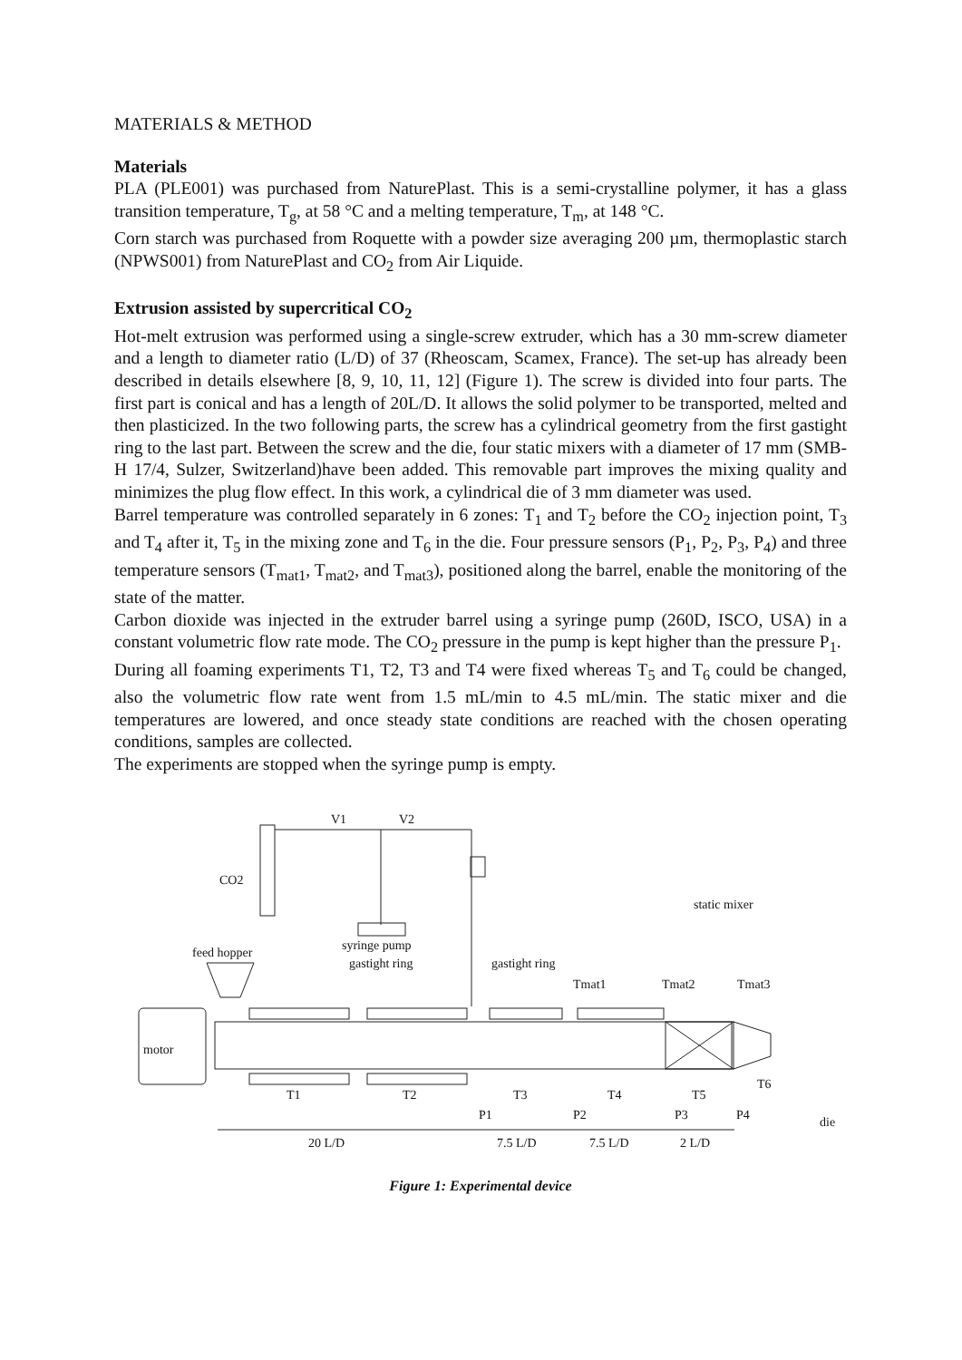MATERIALS & METHOD
Materials
PLA (PLE001) was purchased from NaturePlast. This is a semi-crystalline polymer, it has a glass transition temperature, T<sub>g</sub>, at 58 °C and a melting temperature, T<sub>m</sub>, at 148 °C.
Corn starch was purchased from Roquette with a powder size averaging 200 µm, thermoplastic starch (NPWS001) from NaturePlast and CO<sub>2</sub> from Air Liquide.
Extrusion assisted by supercritical CO<sub>2</sub>
Hot-melt extrusion was performed using a single-screw extruder, which has a 30 mm-screw diameter and a length to diameter ratio (L/D) of 37 (Rheoscam, Scamex, France). The set-up has already been described in details elsewhere [8, 9, 10, 11, 12] (Figure 1). The screw is divided into four parts. The first part is conical and has a length of 20L/D. It allows the solid polymer to be transported, melted and then plasticized. In the two following parts, the screw has a cylindrical geometry from the first gastight ring to the last part. Between the screw and the die, four static mixers with a diameter of 17 mm (SMB-H 17/4, Sulzer, Switzerland)have been added. This removable part improves the mixing quality and minimizes the plug flow effect. In this work, a cylindrical die of 3 mm diameter was used.
Barrel temperature was controlled separately in 6 zones: T<sub>1</sub> and T<sub>2</sub> before the CO<sub>2</sub> injection point, T<sub>3</sub> and T<sub>4</sub> after it, T<sub>5</sub> in the mixing zone and T<sub>6</sub> in the die. Four pressure sensors (P<sub>1</sub>, P<sub>2</sub>, P<sub>3</sub>, P<sub>4</sub>) and three temperature sensors (T<sub>mat1</sub>, T<sub>mat2</sub>, and T<sub>mat3</sub>), positioned along the barrel, enable the monitoring of the state of the matter.
Carbon dioxide was injected in the extruder barrel using a syringe pump (260D, ISCO, USA) in a constant volumetric flow rate mode. The CO<sub>2</sub> pressure in the pump is kept higher than the pressure P<sub>1</sub>.
During all foaming experiments T1, T2, T3 and T4 were fixed whereas T<sub>5</sub> and T<sub>6</sub> could be changed, also the volumetric flow rate went from 1.5 mL/min to 4.5 mL/min. The static mixer and die temperatures are lowered, and once steady state conditions are reached with the chosen operating conditions, samples are collected.
The experiments are stopped when the syringe pump is empty.
V1
V2
CO2
static mixer
feed hopper
syringe pump
gastight ring
gastight ring
Tmat1
Tmat2
Tmat3
motor
T1
T2
T3
T4
T5
T6
P1
P2
P3
P4
die
20 L/D
7.5 L/D
7.5 L/D
2 L/D
Figure 1: Experimental device